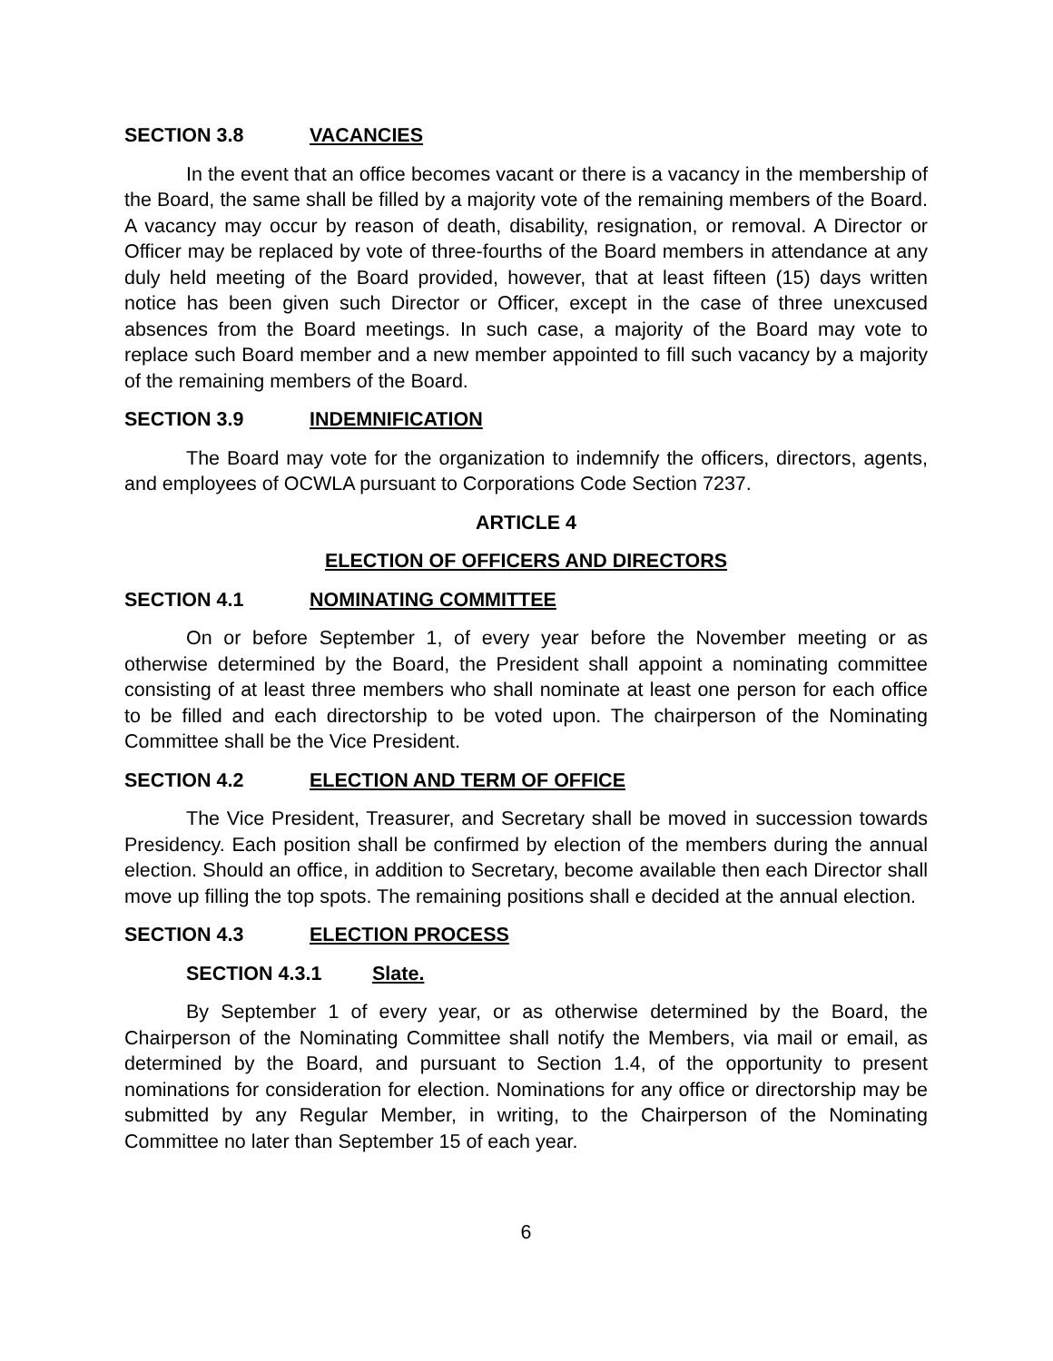SECTION 3.8 VACANCIES
In the event that an office becomes vacant or there is a vacancy in the membership of the Board, the same shall be filled by a majority vote of the remaining members of the Board. A vacancy may occur by reason of death, disability, resignation, or removal. A Director or Officer may be replaced by vote of three-fourths of the Board members in attendance at any duly held meeting of the Board provided, however, that at least fifteen (15) days written notice has been given such Director or Officer, except in the case of three unexcused absences from the Board meetings. In such case, a majority of the Board may vote to replace such Board member and a new member appointed to fill such vacancy by a majority of the remaining members of the Board.
SECTION 3.9 INDEMNIFICATION
The Board may vote for the organization to indemnify the officers, directors, agents, and employees of OCWLA pursuant to Corporations Code Section 7237.
ARTICLE 4
ELECTION OF OFFICERS AND DIRECTORS
SECTION 4.1 NOMINATING COMMITTEE
On or before September 1, of every year before the November meeting or as otherwise determined by the Board, the President shall appoint a nominating committee consisting of at least three members who shall nominate at least one person for each office to be filled and each directorship to be voted upon. The chairperson of the Nominating Committee shall be the Vice President.
SECTION 4.2 ELECTION AND TERM OF OFFICE
The Vice President, Treasurer, and Secretary shall be moved in succession towards Presidency. Each position shall be confirmed by election of the members during the annual election. Should an office, in addition to Secretary, become available then each Director shall move up filling the top spots. The remaining positions shall e decided at the annual election.
SECTION 4.3 ELECTION PROCESS
SECTION 4.3.1 Slate.
By September 1 of every year, or as otherwise determined by the Board, the Chairperson of the Nominating Committee shall notify the Members, via mail or email, as determined by the Board, and pursuant to Section 1.4, of the opportunity to present nominations for consideration for election. Nominations for any office or directorship may be submitted by any Regular Member, in writing, to the Chairperson of the Nominating Committee no later than September 15 of each year.
6